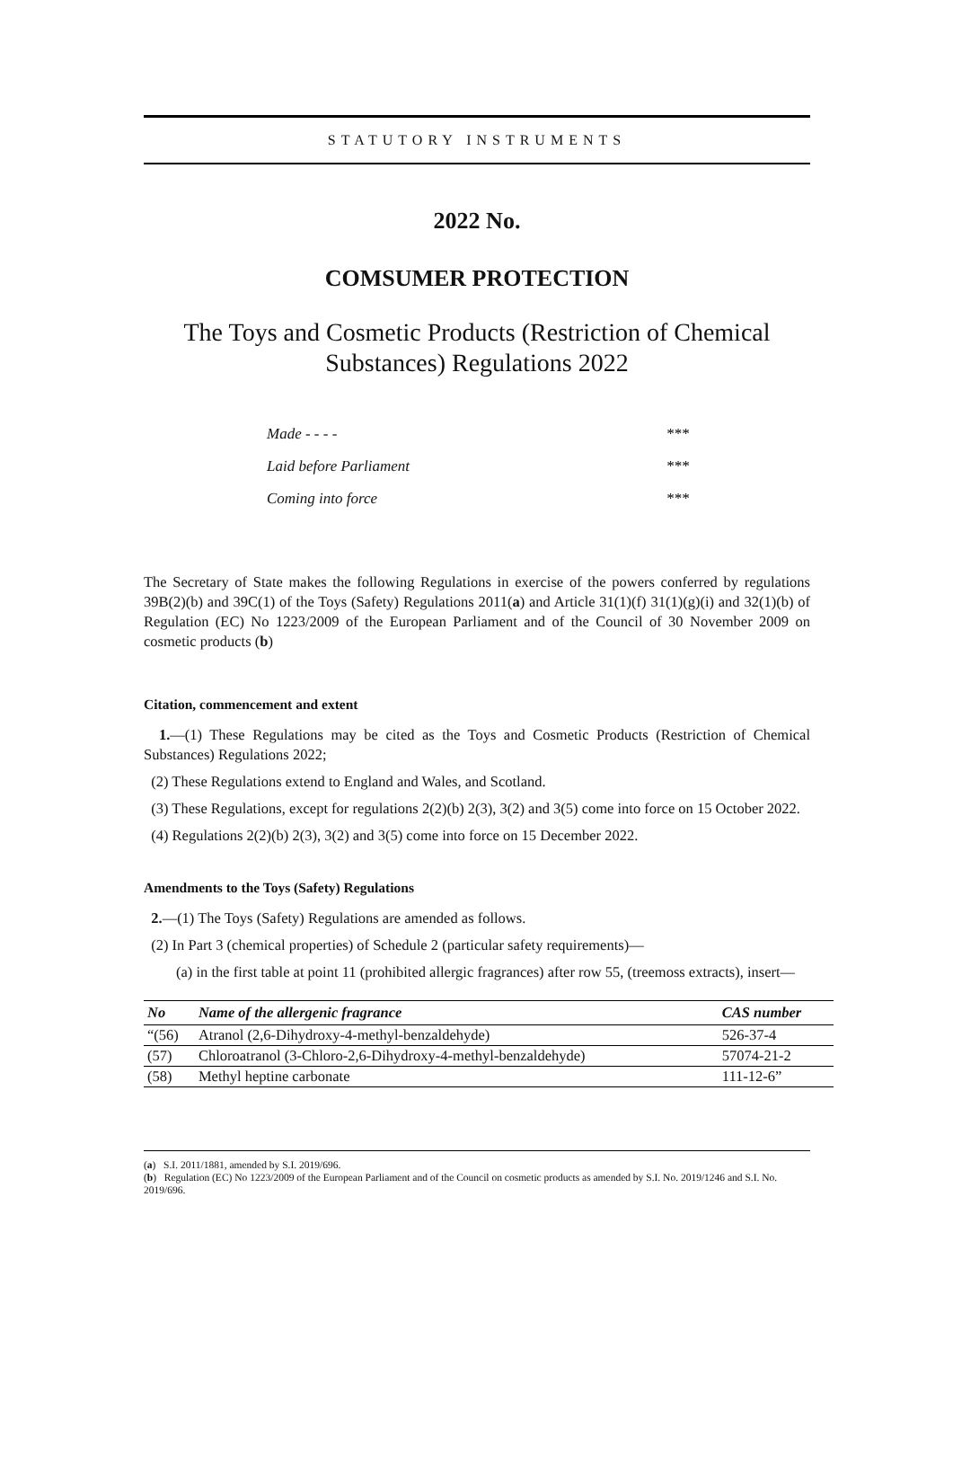STATUTORY INSTRUMENTS
2022 No.
COMSUMER PROTECTION
The Toys and Cosmetic Products (Restriction of Chemical Substances) Regulations 2022
Made - - - - ***
Laid before Parliament ***
Coming into force ***
The Secretary of State makes the following Regulations in exercise of the powers conferred by regulations 39B(2)(b) and 39C(1) of the Toys (Safety) Regulations 2011(a) and Article 31(1)(f) 31(1)(g)(i) and 32(1)(b) of Regulation (EC) No 1223/2009 of the European Parliament and of the Council of 30 November 2009 on cosmetic products (b)
Citation, commencement and extent
1.—(1) These Regulations may be cited as the Toys and Cosmetic Products (Restriction of Chemical Substances) Regulations 2022;
(2) These Regulations extend to England and Wales, and Scotland.
(3) These Regulations, except for regulations 2(2)(b) 2(3), 3(2) and 3(5) come into force on 15 October 2022.
(4) Regulations 2(2)(b) 2(3), 3(2) and 3(5) come into force on 15 December 2022.
Amendments to the Toys (Safety) Regulations
2.—(1) The Toys (Safety) Regulations are amended as follows.
(2) In Part 3 (chemical properties) of Schedule 2 (particular safety requirements)—
(a) in the first table at point 11 (prohibited allergic fragrances) after row 55, (treemoss extracts), insert—
| No | Name of the allergenic fragrance | CAS number |
| --- | --- | --- |
| “(56) | Atranol (2,6-Dihydroxy-4-methyl-benzaldehyde) | 526-37-4 |
| (57) | Chloroatranol (3-Chloro-2,6-Dihydroxy-4-methyl-benzaldehyde) | 57074-21-2 |
| (58) | Methyl heptine carbonate | 111-12-6” |
(a) S.I. 2011/1881, amended by S.I. 2019/696.
(b) Regulation (EC) No 1223/2009 of the European Parliament and of the Council on cosmetic products as amended by S.I. No. 2019/1246 and S.I. No. 2019/696.